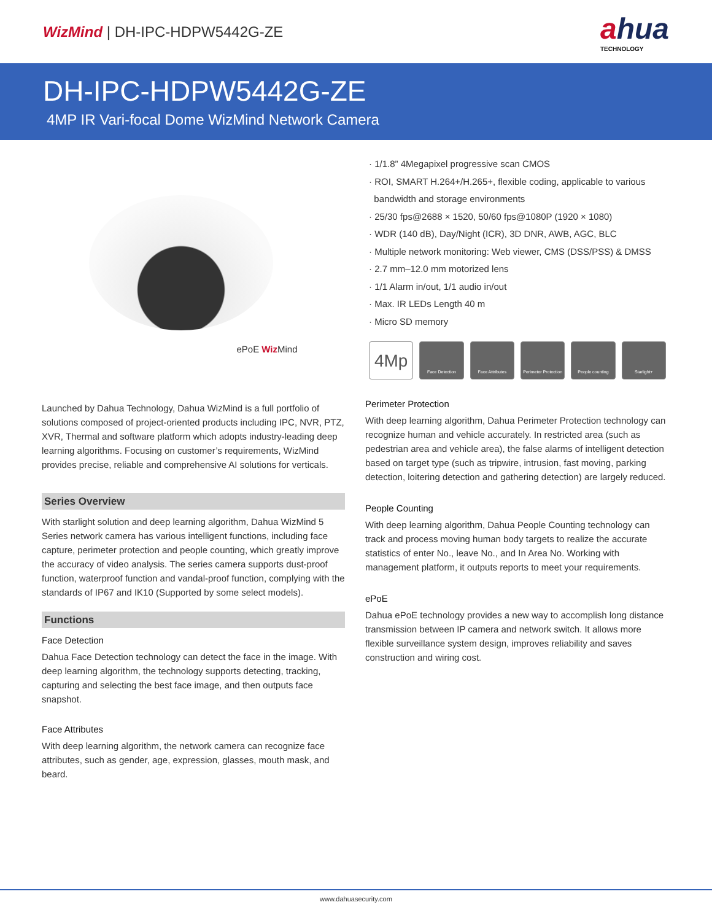WizMind | DH-IPC-HDPW5442G-ZE
ahua
TECHNOLOGY
DH-IPC-HDPW5442G-ZE
4MP IR Vari-focal Dome WizMind Network Camera
ePoE Wiz Mind
Launched by Dahua Technology, Dahua WizMind is a full portfolio of solutions composed of project-oriented products including IPC, NVR, PTZ, XVR, Thermal and software platform which adopts industry-leading deep learning algorithms. Focusing on customer’s requirements, WizMind provides precise, reliable and comprehensive AI solutions for verticals.
Series Overview
With starlight solution and deep learning algorithm, Dahua WizMind 5 Series network camera has various intelligent functions, including face capture, perimeter protection and people counting, which greatly improve the accuracy of video analysis. The series camera supports dust-proof function, waterproof function and vandal-proof function, complying with the standards of IP67 and IK10 (Supported by some select models).
Functions
Face Detection
Dahua Face Detection technology can detect the face in the image. With deep learning algorithm, the technology supports detecting, tracking, capturing and selecting the best face image, and then outputs face snapshot.
Face Attributes
With deep learning algorithm, the network camera can recognize face attributes, such as gender, age, expression, glasses, mouth mask, and beard.
· 1/1.8” 4Megapixel progressive scan CMOS
· ROI, SMART H.264+/H.265+, flexible coding, applicable to various
bandwidth and storage environments
· 25/30 fps@2688 × 1520, 50/60 fps@1080P (1920 × 1080)
· WDR (140 dB), Day/Night (ICR), 3D DNR, AWB, AGC, BLC
· Multiple network monitoring: Web viewer, CMS (DSS/PSS) & DMSS
· 2.7 mm–12.0 mm motorized lens
· 1/1 Alarm in/out, 1/1 audio in/out
· Max. IR LEDs Length 40 m
· Micro SD memory
4Mp
Face Detection Face Attributes Perimeter Protection
People counting Starlight+
Perimeter Protection
With deep learning algorithm, Dahua Perimeter Protection technology can recognize human and vehicle accurately. In restricted area (such as pedestrian area and vehicle area), the false alarms of intelligent detection based on target type (such as tripwire, intrusion, fast moving, parking detection, loitering detection and gathering detection) are largely reduced.
People Counting
With deep learning algorithm, Dahua People Counting technology can track and process moving human body targets to realize the accurate statistics of enter No., leave No., and In Area No. Working with management platform, it outputs reports to meet your requirements.
ePoE
Dahua ePoE technology provides a new way to accomplish long distance transmission between IP camera and network switch. It allows more flexible surveillance system design, improves reliability and saves construction and wiring cost.
www.dahuasecurity.com